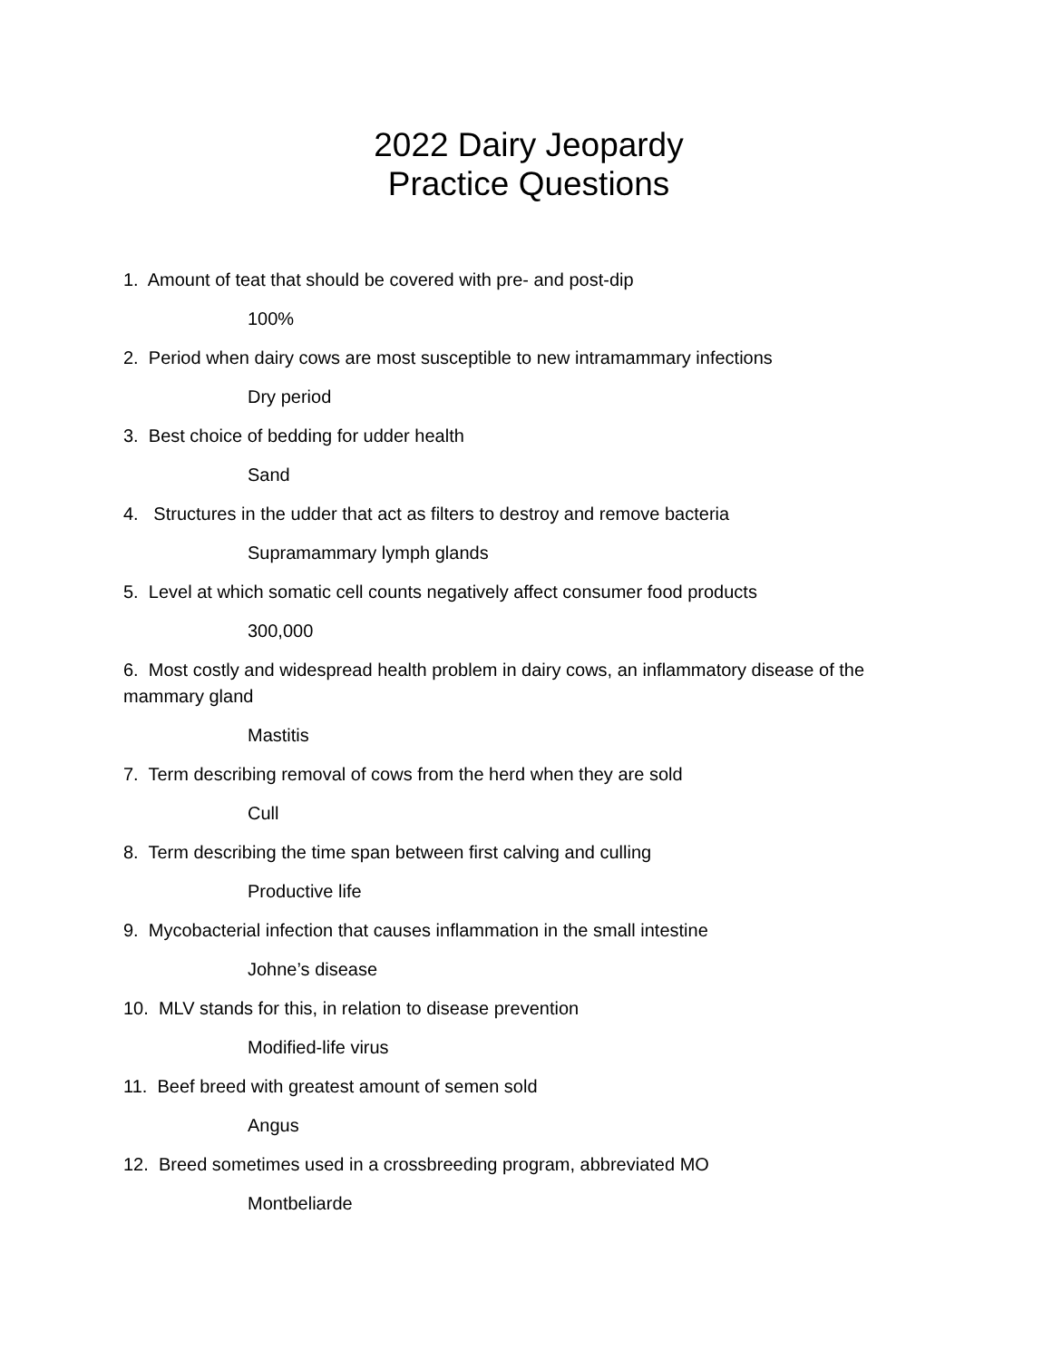2022 Dairy Jeopardy
Practice Questions
1. Amount of teat that should be covered with pre- and post-dip
100%
2. Period when dairy cows are most susceptible to new intramammary infections
Dry period
3. Best choice of bedding for udder health
Sand
4. Structures in the udder that act as filters to destroy and remove bacteria
Supramammary lymph glands
5. Level at which somatic cell counts negatively affect consumer food products
300,000
6. Most costly and widespread health problem in dairy cows, an inflammatory disease of the mammary gland
Mastitis
7. Term describing removal of cows from the herd when they are sold
Cull
8. Term describing the time span between first calving and culling
Productive life
9. Mycobacterial infection that causes inflammation in the small intestine
Johne’s disease
10. MLV stands for this, in relation to disease prevention
Modified-life virus
11. Beef breed with greatest amount of semen sold
Angus
12. Breed sometimes used in a crossbreeding program, abbreviated MO
Montbeliarde